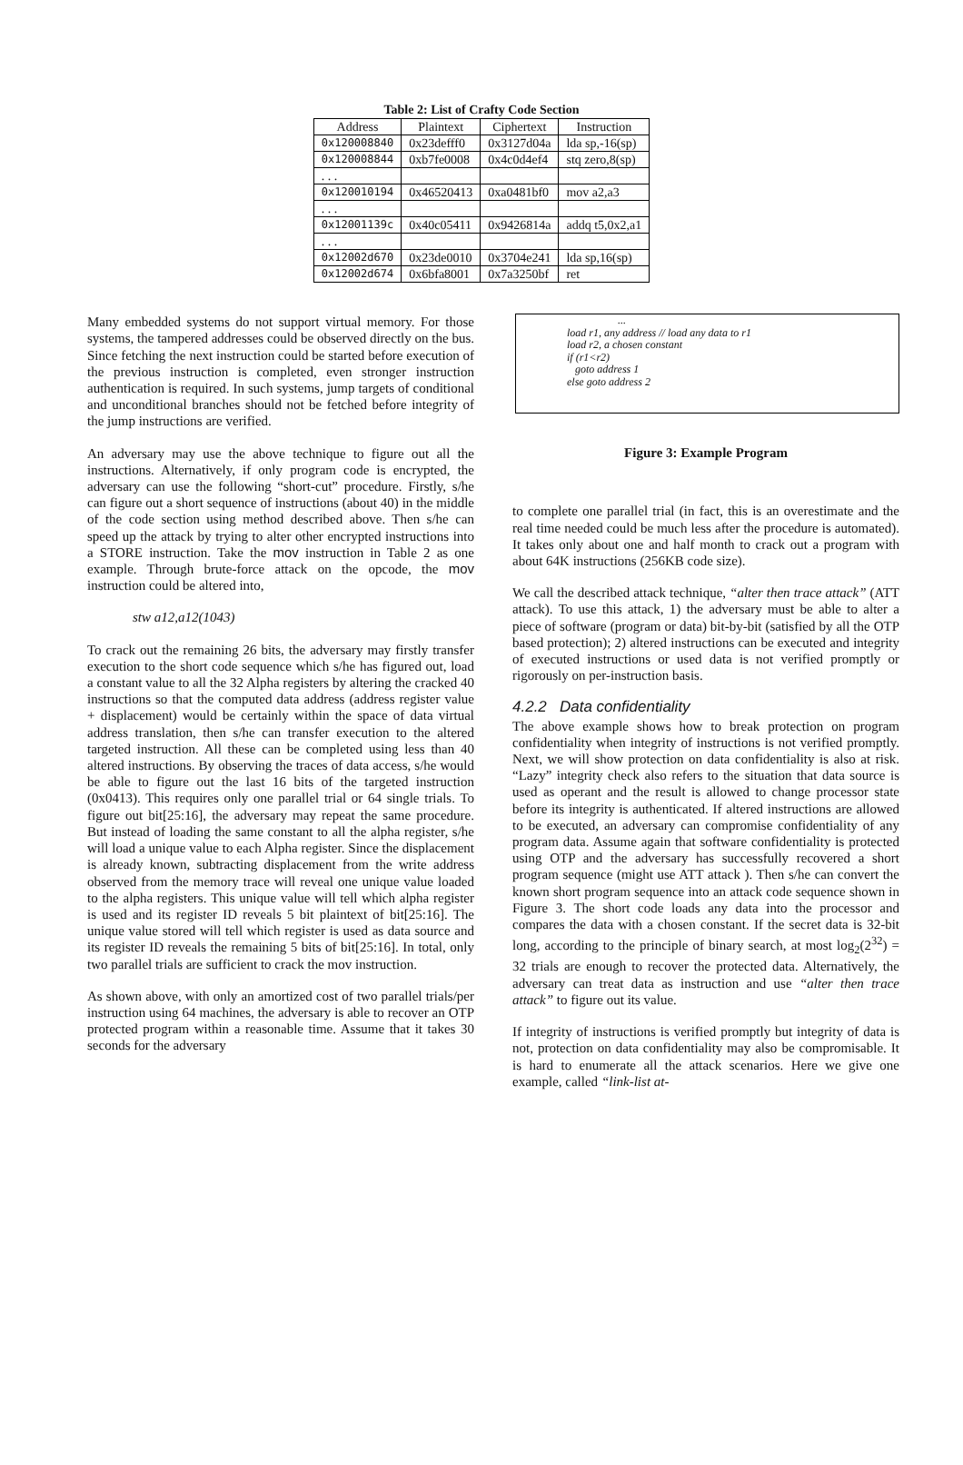Table 2: List of Crafty Code Section
| Address | Plaintext | Ciphertext | Instruction |
| --- | --- | --- | --- |
| 0x120008840 | 0x23defff0 | 0x3127d04a | lda sp,-16(sp) |
| 0x120008844 | 0xb7fe0008 | 0x4c0d4ef4 | stq zero,8(sp) |
| . . . | | | |
| 0x120010194 | 0x46520413 | 0xa0481bf0 | mov a2,a3 |
| . . . | | | |
| 0x12001139c | 0x40c05411 | 0x9426814a | addq t5,0x2,a1 |
| . . . | | | |
| 0x12002d670 | 0x23de0010 | 0x3704e241 | lda sp,16(sp) |
| 0x12002d674 | 0x6bfa8001 | 0x7a3250bf | ret |
Many embedded systems do not support virtual memory. For those systems, the tampered addresses could be observed directly on the bus. Since fetching the next instruction could be started before execution of the previous instruction is completed, even stronger instruction authentication is required. In such systems, jump targets of conditional and unconditional branches should not be fetched before integrity of the jump instructions are verified.
An adversary may use the above technique to figure out all the instructions. Alternatively, if only program code is encrypted, the adversary can use the following “short-cut” procedure. Firstly, s/he can figure out a short sequence of instructions (about 40) in the middle of the code section using method described above. Then s/he can speed up the attack by trying to alter other encrypted instructions into a STORE instruction. Take the mov instruction in Table 2 as one example. Through brute-force attack on the opcode, the mov instruction could be altered into,
stw a12,a12(1043)
To crack out the remaining 26 bits, the adversary may firstly transfer execution to the short code sequence which s/he has figured out, load a constant value to all the 32 Alpha registers by altering the cracked 40 instructions so that the computed data address (address register value + displacement) would be certainly within the space of data virtual address translation, then s/he can transfer execution to the altered targeted instruction. All these can be completed using less than 40 altered instructions. By observing the traces of data access, s/he would be able to figure out the last 16 bits of the targeted instruction (0x0413). This requires only one parallel trial or 64 single trials. To figure out bit[25:16], the adversary may repeat the same procedure. But instead of loading the same constant to all the alpha register, s/he will load a unique value to each Alpha register. Since the displacement is already known, subtracting displacement from the write address observed from the memory trace will reveal one unique value loaded to the alpha registers. This unique value will tell which alpha register is used and its register ID reveals 5 bit plaintext of bit[25:16]. The unique value stored will tell which register is used as data source and its register ID reveals the remaining 5 bits of bit[25:16]. In total, only two parallel trials are sufficient to crack the mov instruction.
As shown above, with only an amortized cost of two parallel trials/per instruction using 64 machines, the adversary is able to recover an OTP protected program within a reasonable time. Assume that it takes 30 seconds for the adversary
...
load r1, any address // load any data to r1
load r2, a chosen constant
if (r1<r2)
goto address 1
else goto address 2
Figure 3: Example Program
to complete one parallel trial (in fact, this is an overestimate and the real time needed could be much less after the procedure is automated). It takes only about one and half month to crack out a program with about 64K instructions (256KB code size).
We call the described attack technique, “alter then trace attack” (ATT attack). To use this attack, 1) the adversary must be able to alter a piece of software (program or data) bit-by-bit (satisfied by all the OTP based protection); 2) altered instructions can be executed and integrity of executed instructions or used data is not verified promptly or rigorously on per-instruction basis.
4.2.2 Data confidentiality
The above example shows how to break protection on program confidentiality when integrity of instructions is not verified promptly. Next, we will show protection on data confidentiality is also at risk. “Lazy” integrity check also refers to the situation that data source is used as operant and the result is allowed to change processor state before its integrity is authenticated. If altered instructions are allowed to be executed, an adversary can compromise confidentiality of any program data. Assume again that software confidentiality is protected using OTP and the adversary has successfully recovered a short program sequence (might use ATT attack ). Then s/he can convert the known short program sequence into an attack code sequence shown in Figure 3. The short code loads any data into the processor and compares the data with a chosen constant. If the secret data is 32-bit long, according to the principle of binary search, at most log<sub>2</sub>(2<sup>32</sup>) = 32 trials are enough to recover the protected data. Alternatively, the adversary can treat data as instruction and use “alter then trace attack” to figure out its value.
If integrity of instructions is verified promptly but integrity of data is not, protection on data confidentiality may also be compromisable. It is hard to enumerate all the attack scenarios. Here we give one example, called “link-list at-